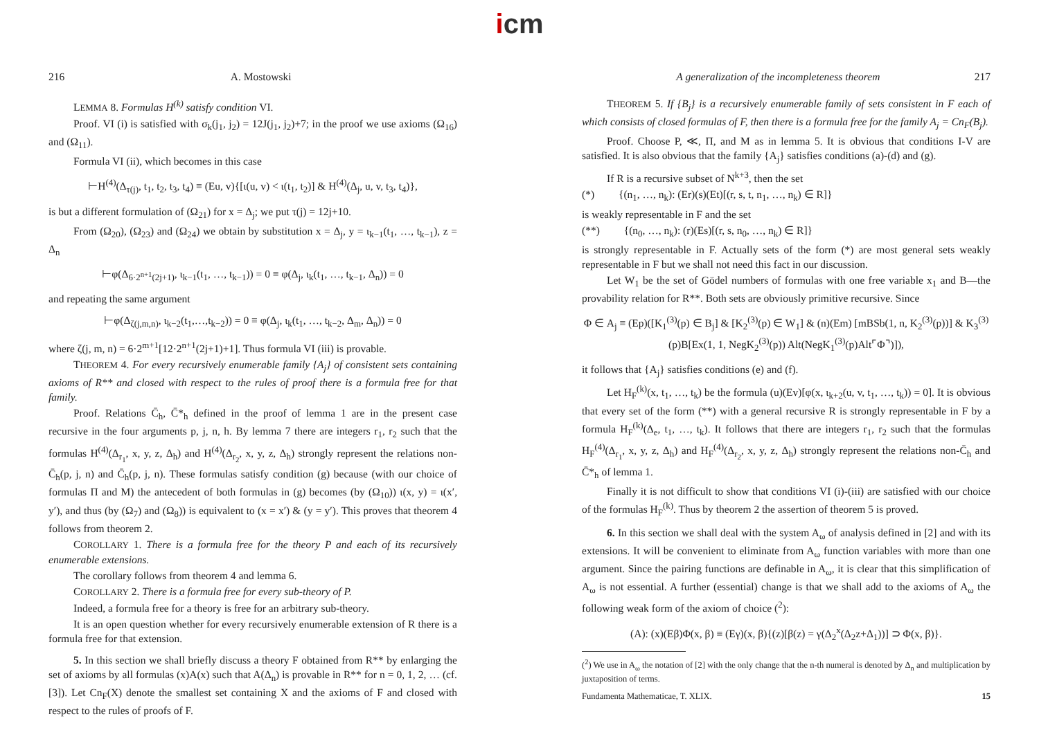icm
216 A. Mostowski
LEMMA 8. Formulas H<sup>(k)</sup> satisfy condition VI.
Proof. VI (i) is satisfied with σ<sub>k</sub>(j<sub>1</sub>, j<sub>2</sub>) = 12J(j<sub>1</sub>, j<sub>2</sub>)+7; in the proof we use axioms (Ω<sub>16</sub>) and (Ω<sub>11</sub>).
Formula VI (ii), which becomes in this case
⊢H<sup>(4)</sup>(Δ<sub>τ(j)</sub>, t<sub>1</sub>, t<sub>2</sub>, t<sub>3</sub>, t<sub>4</sub>) ≡ (Eu, v){[ι(u, v) < ι(t<sub>1</sub>, t<sub>2</sub>)] & H<sup>(4)</sup>(Δ<sub>j</sub>, u, v, t<sub>3</sub>, t<sub>4</sub>)},
is but a different formulation of (Ω<sub>21</sub>) for x = Δ<sub>j</sub>; we put τ(j) = 12j+10.
From (Ω<sub>20</sub>), (Ω<sub>23</sub>) and (Ω<sub>24</sub>) we obtain by substitution x = Δ<sub>j</sub>, y = ι<sub>k−1</sub>(t<sub>1</sub>, …, t<sub>k−1</sub>), z = Δ<sub>n</sub>
⊢φ(Δ<sub>6·2<sup>n+1</sup>(2j+1)</sub>, ι<sub>k−1</sub>(t<sub>1</sub>, …, t<sub>k−1</sub>)) = 0 ≡ φ(Δ<sub>j</sub>, ι<sub>k</sub>(t<sub>1</sub>, …, t<sub>k−1</sub>, Δ<sub>n</sub>)) = 0
and repeating the same argument
⊢φ(Δ<sub>ζ(j,m,n)</sub>, ι<sub>k−2</sub>(t<sub>1</sub>,…,t<sub>k−2</sub>)) = 0 ≡ φ(Δ<sub>j</sub>, ι<sub>k</sub>(t<sub>1</sub>, …, t<sub>k−2</sub>, Δ<sub>m</sub>, Δ<sub>n</sub>)) = 0
where ζ(j, m, n) = 6·2<sup>m+1</sup>[12·2<sup>n+1</sup>(2j+1)+1]. Thus formula VI (iii) is provable.
THEOREM 4. For every recursively enumerable family {A<sub>j</sub>} of consistent sets containing axioms of R** and closed with respect to the rules of proof there is a formula free for that family.
Proof. Relations C̄<sub>h</sub>, C̄*<sub>h</sub> defined in the proof of lemma 1 are in the present case recursive in the four arguments p, j, n, h. By lemma 7 there are integers r<sub>1</sub>, r<sub>2</sub> such that the formulas H<sup>(4)</sup>(Δ<sub>r<sub>1</sub></sub>, x, y, z, Δ<sub>h</sub>) and H<sup>(4)</sup>(Δ<sub>r<sub>2</sub></sub>, x, y, z, Δ<sub>h</sub>) strongly represent the relations non-C̄<sub>h</sub>(p, j, n) and C̄<sub>h</sub>(p, j, n). These formulas satisfy condition (g) because (with our choice of formulas Π and M) the antecedent of both formulas in (g) becomes (by (Ω<sub>10</sub>)) ι(x, y) = ι(x′, y′), and thus (by (Ω<sub>7</sub>) and (Ω<sub>8</sub>)) is equivalent to (x = x′) & (y = y′). This proves that theorem 4 follows from theorem 2.
COROLLARY 1. There is a formula free for the theory P and each of its recursively enumerable extensions.
The corollary follows from theorem 4 and lemma 6.
COROLLARY 2. There is a formula free for every sub-theory of P.
Indeed, a formula free for a theory is free for an arbitrary sub-theory.
It is an open question whether for every recursively enumerable extension of R there is a formula free for that extension.
5. In this section we shall briefly discuss a theory F obtained from R** by enlarging the set of axioms by all formulas (x)A(x) such that A(Δ<sub>n</sub>) is provable in R** for n = 0, 1, 2, … (cf. [3]). Let Cn<sub>F</sub>(X) denote the smallest set containing X and the axioms of F and closed with respect to the rules of proofs of F.
A generalization of the incompleteness theorem 217
THEOREM 5. If {B<sub>j</sub>} is a recursively enumerable family of sets consistent in F each of which consists of closed formulas of F, then there is a formula free for the family A<sub>j</sub> = Cn<sub>F</sub>(B<sub>j</sub>).
Proof. Choose P, ≪, Π, and M as in lemma 5. It is obvious that conditions I-V are satisfied. It is also obvious that the family {A<sub>j</sub>} satisfies conditions (a)-(d) and (g).
If R is a recursive subset of N<sup>k+3</sup>, then the set
(*) {(n<sub>1</sub>, …, n<sub>k</sub>): (Er)(s)(Et)[(r, s, t, n<sub>1</sub>, …, n<sub>k</sub>) ∈ R]}
is weakly representable in F and the set
(**) {(n<sub>0</sub>, …, n<sub>k</sub>): (r)(Es)[(r, s, n<sub>0</sub>, …, n<sub>k</sub>) ∈ R]}
is strongly representable in F. Actually sets of the form (*) are most general sets weakly representable in F but we shall not need this fact in our discussion.
Let W<sub>1</sub> be the set of Gödel numbers of formulas with one free variable x<sub>1</sub> and B—the provability relation for R**. Both sets are obviously primitive recursive. Since
Φ ∈ A<sub>j</sub> ≡ (Ep)([K<sub>1</sub><sup>(3)</sup>(p) ∈ B<sub>j</sub>] & [K<sub>2</sub><sup>(3)</sup>(p) ∈ W<sub>1</sub>] & (n)(Em) [mBSb(1, n, K<sub>2</sub><sup>(3)</sup>(p))] & K<sub>3</sub><sup>(3)</sup>(p)B[Ex(1, 1, NegK<sub>2</sub><sup>(3)</sup>(p)) Alt(NegK<sub>1</sub><sup>(3)</sup>(p)Alt⌜Φ⌝)]),
it follows that {A<sub>j</sub>} satisfies conditions (e) and (f).
Let H<sub>F</sub><sup>(k)</sup>(x, t<sub>1</sub>, …, t<sub>k</sub>) be the formula (u)(Ev)[φ(x, ι<sub>k+2</sub>(u, v, t<sub>1</sub>, …, t<sub>k</sub>)) = 0]. It is obvious that every set of the form (**) with a general recursive R is strongly representable in F by a formula H<sub>F</sub><sup>(k)</sup>(Δ<sub>e</sub>, t<sub>1</sub>, …, t<sub>k</sub>). It follows that there are integers r<sub>1</sub>, r<sub>2</sub> such that the formulas H<sub>F</sub><sup>(4)</sup>(Δ<sub>r<sub>1</sub></sub>, x, y, z, Δ<sub>h</sub>) and H<sub>F</sub><sup>(4)</sup>(Δ<sub>r<sub>2</sub></sub>, x, y, z, Δ<sub>h</sub>) strongly represent the relations non-C̄<sub>h</sub> and C̄*<sub>h</sub> of lemma 1.
Finally it is not difficult to show that conditions VI (i)-(iii) are satisfied with our choice of the formulas H<sub>F</sub><sup>(k)</sup>. Thus by theorem 2 the assertion of theorem 5 is proved.
6. In this section we shall deal with the system A<sub>ω</sub> of analysis defined in [2] and with its extensions. It will be convenient to eliminate from A<sub>ω</sub> function variables with more than one argument. Since the pairing functions are definable in A<sub>ω</sub>, it is clear that this simplification of A<sub>ω</sub> is not essential. A further (essential) change is that we shall add to the axioms of A<sub>ω</sub> the following weak form of the axiom of choice (<sup>2</sup>):
(A): (x)(Eβ)Φ(x, β) ≡ (Eγ)(x, β){(z)[β(z) = γ(Δ<sub>2</sub><sup>x</sup>(Δ<sub>2</sub>z+Δ<sub>1</sub>))] ⊃ Φ(x, β)}.
(<sup>2</sup>) We use in A<sub>ω</sub> the notation of [2] with the only change that the n-th numeral is denoted by Δ<sub>n</sub> and multiplication by juxtaposition of terms.
Fundamenta Mathematicae, T. XLIX. 15